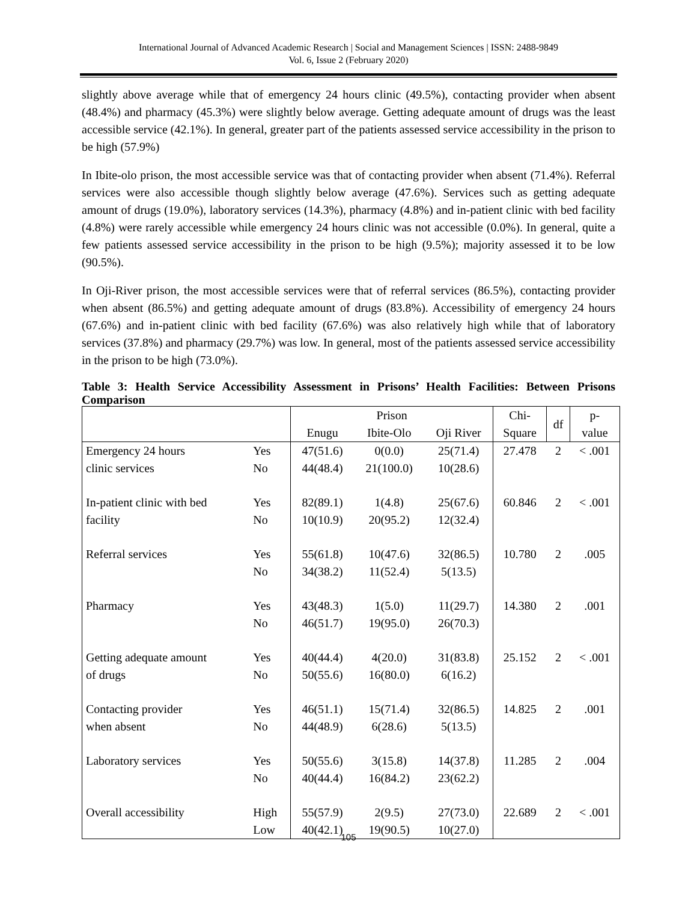International Journal of Advanced Academic Research | Social and Management Sciences | ISSN: 2488-9849
Vol. 6, Issue 2 (February 2020)
slightly above average while that of emergency 24 hours clinic (49.5%), contacting provider when absent (48.4%) and pharmacy (45.3%) were slightly below average. Getting adequate amount of drugs was the least accessible service (42.1%). In general, greater part of the patients assessed service accessibility in the prison to be high (57.9%)
In Ibite-olo prison, the most accessible service was that of contacting provider when absent (71.4%). Referral services were also accessible though slightly below average (47.6%). Services such as getting adequate amount of drugs (19.0%), laboratory services (14.3%), pharmacy (4.8%) and in-patient clinic with bed facility (4.8%) were rarely accessible while emergency 24 hours clinic was not accessible (0.0%). In general, quite a few patients assessed service accessibility in the prison to be high (9.5%); majority assessed it to be low (90.5%).
In Oji-River prison, the most accessible services were that of referral services (86.5%), contacting provider when absent (86.5%) and getting adequate amount of drugs (83.8%). Accessibility of emergency 24 hours (67.6%) and in-patient clinic with bed facility (67.6%) was also relatively high while that of laboratory services (37.8%) and pharmacy (29.7%) was low. In general, most of the patients assessed service accessibility in the prison to be high (73.0%).
Table 3: Health Service Accessibility Assessment in Prisons’ Health Facilities: Between Prisons Comparison
| | | Prison | | | Chi- | df | p- |
| --- | --- | --- | --- | --- | --- | --- | --- |
| | | Enugu | Ibite-Olo | Oji River | Square | | value |
| Emergency 24 hours | Yes | 47(51.6) | 0(0.0) | 25(71.4) | 27.478 | 2 | < .001 |
| clinic services | No | 44(48.4) | 21(100.0) | 10(28.6) | | | |
| In-patient clinic with bed | Yes | 82(89.1) | 1(4.8) | 25(67.6) | 60.846 | 2 | < .001 |
| facility | No | 10(10.9) | 20(95.2) | 12(32.4) | | | |
| Referral services | Yes | 55(61.8) | 10(47.6) | 32(86.5) | 10.780 | 2 | .005 |
| | No | 34(38.2) | 11(52.4) | 5(13.5) | | | |
| Pharmacy | Yes | 43(48.3) | 1(5.0) | 11(29.7) | 14.380 | 2 | .001 |
| | No | 46(51.7) | 19(95.0) | 26(70.3) | | | |
| Getting adequate amount | Yes | 40(44.4) | 4(20.0) | 31(83.8) | 25.152 | 2 | < .001 |
| of drugs | No | 50(55.6) | 16(80.0) | 6(16.2) | | | |
| Contacting provider | Yes | 46(51.1) | 15(71.4) | 32(86.5) | 14.825 | 2 | .001 |
| when absent | No | 44(48.9) | 6(28.6) | 5(13.5) | | | |
| Laboratory services | Yes | 50(55.6) | 3(15.8) | 14(37.8) | 11.285 | 2 | .004 |
| | No | 40(44.4) | 16(84.2) | 23(62.2) | | | |
| Overall accessibility | High | 55(57.9) | 2(9.5) | 27(73.0) | 22.689 | 2 | < .001 |
| | Low | 40(42.1) | 19(90.5) | 10(27.0) | | | |
105